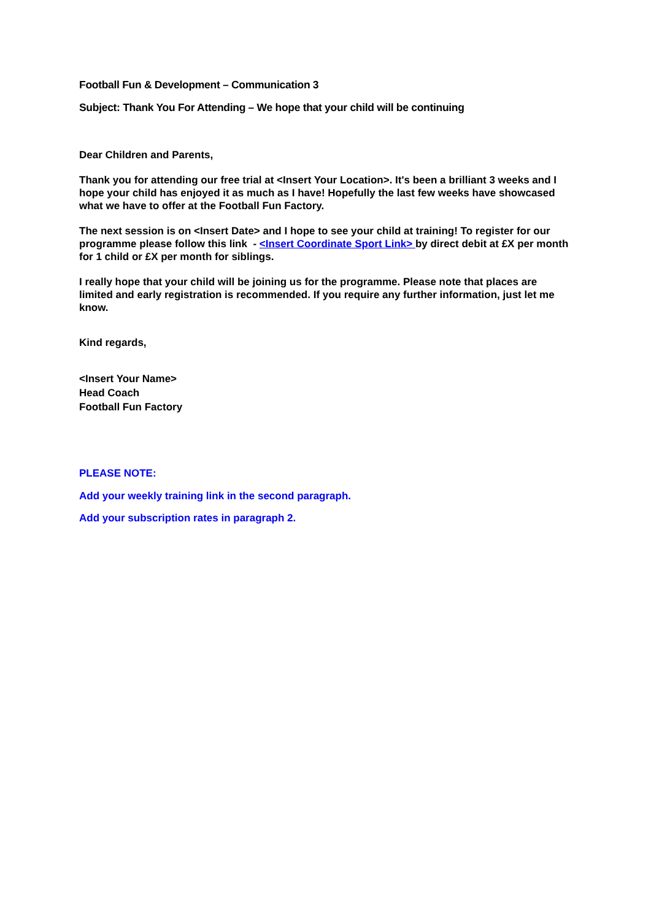Football Fun & Development – Communication 3
Subject: Thank You For Attending – We hope that your child will be continuing
Dear Children and Parents,
Thank you for attending our free trial at <Insert Your Location>. It's been a brilliant 3 weeks and I hope your child has enjoyed it as much as I have! Hopefully the last few weeks have showcased what we have to offer at the Football Fun Factory.
The next session is on <Insert Date> and I hope to see your child at training! To register for our programme please follow this link - <Insert Coordinate Sport Link> by direct debit at £X per month for 1 child or £X per month for siblings.
I really hope that your child will be joining us for the programme. Please note that places are limited and early registration is recommended. If you require any further information, just let me know.
Kind regards,
<Insert Your Name>
Head Coach
Football Fun Factory
PLEASE NOTE:
Add your weekly training link in the second paragraph.
Add your subscription rates in paragraph 2.